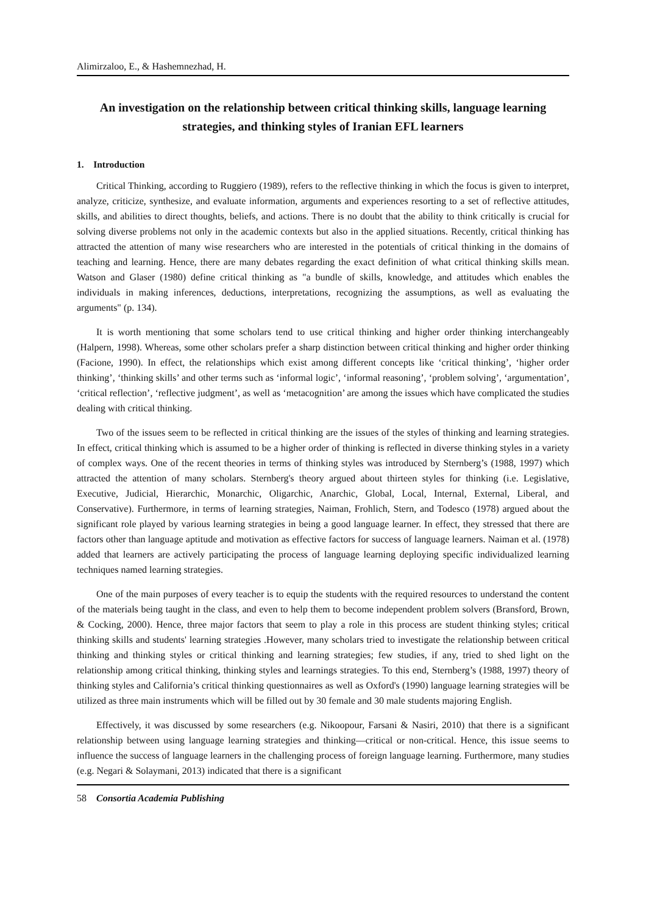Alimirzaloo, E., & Hashemnezhad, H.
An investigation on the relationship between critical thinking skills, language learning strategies, and thinking styles of Iranian EFL learners
1. Introduction
Critical Thinking, according to Ruggiero (1989), refers to the reflective thinking in which the focus is given to interpret, analyze, criticize, synthesize, and evaluate information, arguments and experiences resorting to a set of reflective attitudes, skills, and abilities to direct thoughts, beliefs, and actions. There is no doubt that the ability to think critically is crucial for solving diverse problems not only in the academic contexts but also in the applied situations. Recently, critical thinking has attracted the attention of many wise researchers who are interested in the potentials of critical thinking in the domains of teaching and learning. Hence, there are many debates regarding the exact definition of what critical thinking skills mean. Watson and Glaser (1980) define critical thinking as "a bundle of skills, knowledge, and attitudes which enables the individuals in making inferences, deductions, interpretations, recognizing the assumptions, as well as evaluating the arguments" (p. 134).
It is worth mentioning that some scholars tend to use critical thinking and higher order thinking interchangeably (Halpern, 1998). Whereas, some other scholars prefer a sharp distinction between critical thinking and higher order thinking (Facione, 1990). In effect, the relationships which exist among different concepts like ‘critical thinking’, ‘higher order thinking’, ‘thinking skills’ and other terms such as ‘informal logic’, ‘informal reasoning’, ‘problem solving’, ‘argumentation’, ‘critical reflection’, ‘reflective judgment’, as well as ‘metacognition’ are among the issues which have complicated the studies dealing with critical thinking.
Two of the issues seem to be reflected in critical thinking are the issues of the styles of thinking and learning strategies. In effect, critical thinking which is assumed to be a higher order of thinking is reflected in diverse thinking styles in a variety of complex ways. One of the recent theories in terms of thinking styles was introduced by Sternberg’s (1988, 1997) which attracted the attention of many scholars. Sternberg's theory argued about thirteen styles for thinking (i.e. Legislative, Executive, Judicial, Hierarchic, Monarchic, Oligarchic, Anarchic, Global, Local, Internal, External, Liberal, and Conservative). Furthermore, in terms of learning strategies, Naiman, Frohlich, Stern, and Todesco (1978) argued about the significant role played by various learning strategies in being a good language learner. In effect, they stressed that there are factors other than language aptitude and motivation as effective factors for success of language learners. Naiman et al. (1978) added that learners are actively participating the process of language learning deploying specific individualized learning techniques named learning strategies.
One of the main purposes of every teacher is to equip the students with the required resources to understand the content of the materials being taught in the class, and even to help them to become independent problem solvers (Bransford, Brown, & Cocking, 2000). Hence, three major factors that seem to play a role in this process are student thinking styles; critical thinking skills and students' learning strategies .However, many scholars tried to investigate the relationship between critical thinking and thinking styles or critical thinking and learning strategies; few studies, if any, tried to shed light on the relationship among critical thinking, thinking styles and learnings strategies. To this end, Sternberg’s (1988, 1997) theory of thinking styles and California’s critical thinking questionnaires as well as Oxford's (1990) language learning strategies will be utilized as three main instruments which will be filled out by 30 female and 30 male students majoring English.
Effectively, it was discussed by some researchers (e.g. Nikoopour, Farsani & Nasiri, 2010) that there is a significant relationship between using language learning strategies and thinking—critical or non-critical. Hence, this issue seems to influence the success of language learners in the challenging process of foreign language learning. Furthermore, many studies (e.g. Negari & Solaymani, 2013) indicated that there is a significant
58 Consortia Academia Publishing